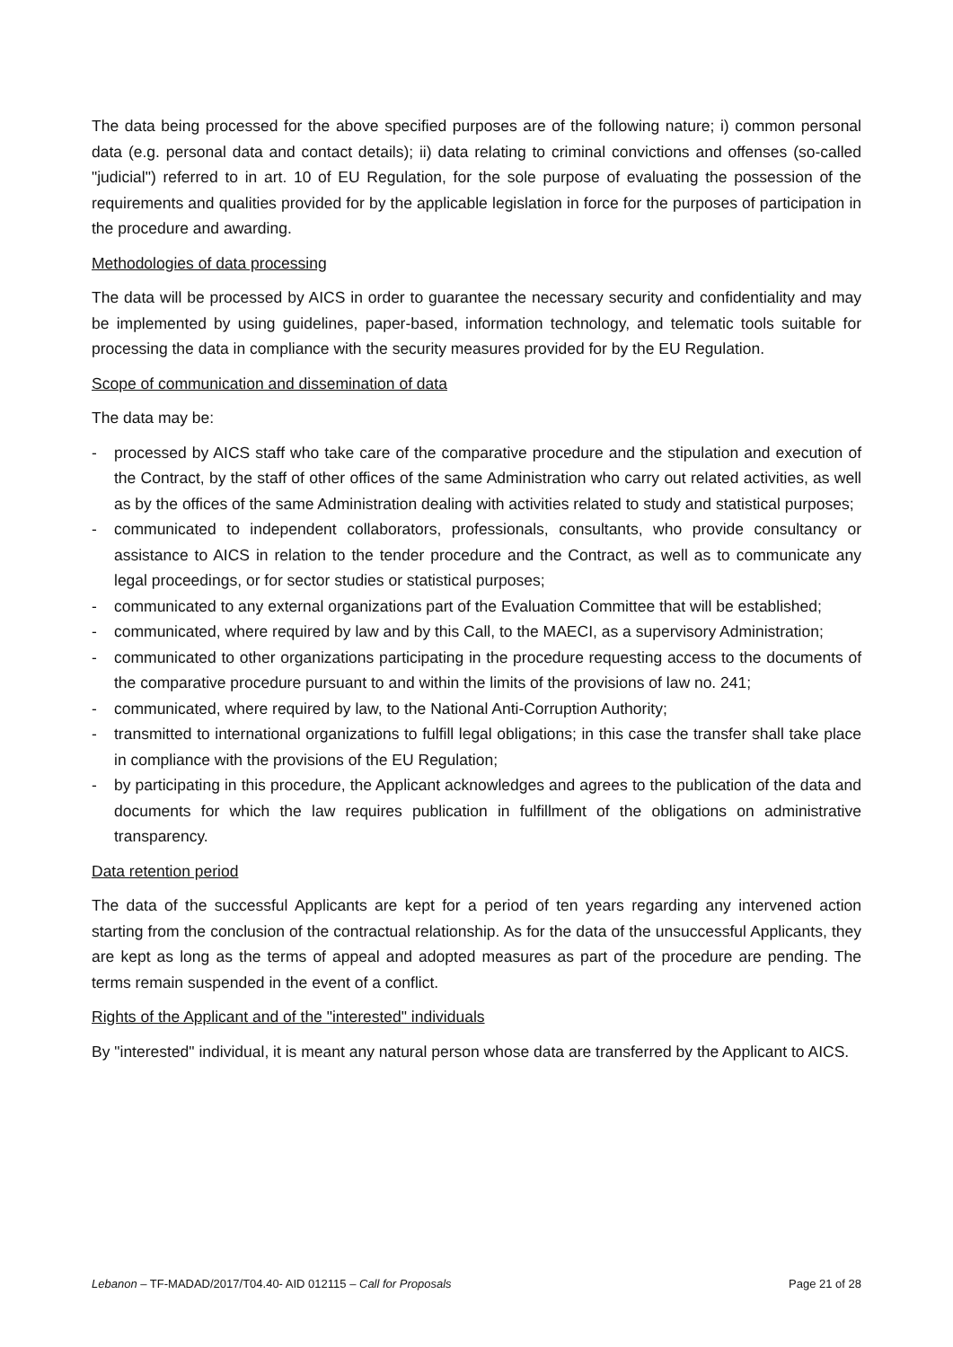The data being processed for the above specified purposes are of the following nature; i) common personal data (e.g. personal data and contact details); ii) data relating to criminal convictions and offenses (so-called "judicial") referred to in art. 10 of EU Regulation, for the sole purpose of evaluating the possession of the requirements and qualities provided for by the applicable legislation in force for the purposes of participation in the procedure and awarding.
Methodologies of data processing
The data will be processed by AICS in order to guarantee the necessary security and confidentiality and may be implemented by using guidelines, paper-based, information technology, and telematic tools suitable for processing the data in compliance with the security measures provided for by the EU Regulation.
Scope of communication and dissemination of data
The data may be:
- processed by AICS staff who take care of the comparative procedure and the stipulation and execution of the Contract, by the staff of other offices of the same Administration who carry out related activities, as well as by the offices of the same Administration dealing with activities related to study and statistical purposes;
- communicated to independent collaborators, professionals, consultants, who provide consultancy or assistance to AICS in relation to the tender procedure and the Contract, as well as to communicate any legal proceedings, or for sector studies or statistical purposes;
- communicated to any external organizations part of the Evaluation Committee that will be established;
- communicated, where required by law and by this Call, to the MAECI, as a supervisory Administration;
- communicated to other organizations participating in the procedure requesting access to the documents of the comparative procedure pursuant to and within the limits of the provisions of law no. 241;
- communicated, where required by law, to the National Anti-Corruption Authority;
- transmitted to international organizations to fulfill legal obligations; in this case the transfer shall take place in compliance with the provisions of the EU Regulation;
- by participating in this procedure, the Applicant acknowledges and agrees to the publication of the data and documents for which the law requires publication in fulfillment of the obligations on administrative transparency.
Data retention period
The data of the successful Applicants are kept for a period of ten years regarding any intervened action starting from the conclusion of the contractual relationship. As for the data of the unsuccessful Applicants, they are kept as long as the terms of appeal and adopted measures as part of the procedure are pending. The terms remain suspended in the event of a conflict.
Rights of the Applicant and of the "interested" individuals
By "interested" individual, it is meant any natural person whose data are transferred by the Applicant to AICS.
Lebanon – TF-MADAD/2017/T04.40- AID 012115 – Call for Proposals Page 21 of 28